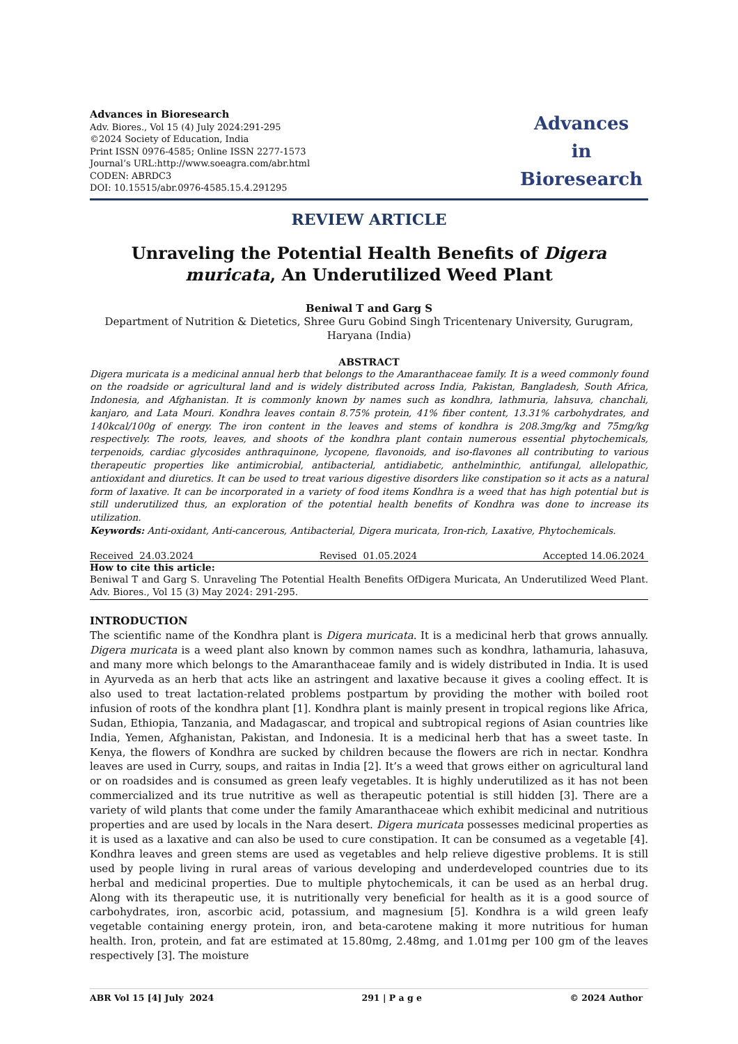Advances in Bioresearch
Adv. Biores., Vol 15 (4) July 2024:291-295
©2024 Society of Education, India
Print ISSN 0976-4585; Online ISSN 2277-1573
Journal’s URL:http://www.soeagra.com/abr.html
CODEN: ABRDC3
DOI: 10.15515/abr.0976-4585.15.4.291295
Advances
in
Bioresearch
REVIEW ARTICLE
Unraveling the Potential Health Benefits of Digera muricata, An Underutilized Weed Plant
Beniwal T and Garg S
Department of Nutrition & Dietetics, Shree Guru Gobind Singh Tricentenary University, Gurugram, Haryana (India)
ABSTRACT
Digera muricata is a medicinal annual herb that belongs to the Amaranthaceae family. It is a weed commonly found on the roadside or agricultural land and is widely distributed across India, Pakistan, Bangladesh, South Africa, Indonesia, and Afghanistan. It is commonly known by names such as kondhra, lathmuria, lahsuva, chanchali, kanjaro, and Lata Mouri. Kondhra leaves contain 8.75% protein, 41% fiber content, 13.31% carbohydrates, and 140kcal/100g of energy. The iron content in the leaves and stems of kondhra is 208.3mg/kg and 75mg/kg respectively. The roots, leaves, and shoots of the kondhra plant contain numerous essential phytochemicals, terpenoids, cardiac glycosides anthraquinone, lycopene, flavonoids, and iso-flavones all contributing to various therapeutic properties like antimicrobial, antibacterial, antidiabetic, anthelminthic, antifungal, allelopathic, antioxidant and diuretics. It can be used to treat various digestive disorders like constipation so it acts as a natural form of laxative. It can be incorporated in a variety of food items Kondhra is a weed that has high potential but is still underutilized thus, an exploration of the potential health benefits of Kondhra was done to increase its utilization.
Keywords: Anti-oxidant, Anti-cancerous, Antibacterial, Digera muricata, Iron-rich, Laxative, Phytochemicals.
Received 24.03.2024 Revised 01.05.2024 Accepted 14.06.2024
How to cite this article:
Beniwal T and Garg S. Unraveling The Potential Health Benefits OfDigera Muricata, An Underutilized Weed Plant. Adv. Biores., Vol 15 (3) May 2024: 291-295.
INTRODUCTION
The scientific name of the Kondhra plant is Digera muricata. It is a medicinal herb that grows annually. Digera muricata is a weed plant also known by common names such as kondhra, lathamuria, lahasuva, and many more which belongs to the Amaranthaceae family and is widely distributed in India. It is used in Ayurveda as an herb that acts like an astringent and laxative because it gives a cooling effect. It is also used to treat lactation-related problems postpartum by providing the mother with boiled root infusion of roots of the kondhra plant [1]. Kondhra plant is mainly present in tropical regions like Africa, Sudan, Ethiopia, Tanzania, and Madagascar, and tropical and subtropical regions of Asian countries like India, Yemen, Afghanistan, Pakistan, and Indonesia. It is a medicinal herb that has a sweet taste. In Kenya, the flowers of Kondhra are sucked by children because the flowers are rich in nectar. Kondhra leaves are used in Curry, soups, and raitas in India [2]. It’s a weed that grows either on agricultural land or on roadsides and is consumed as green leafy vegetables. It is highly underutilized as it has not been commercialized and its true nutritive as well as therapeutic potential is still hidden [3]. There are a variety of wild plants that come under the family Amaranthaceae which exhibit medicinal and nutritious properties and are used by locals in the Nara desert. Digera muricata possesses medicinal properties as it is used as a laxative and can also be used to cure constipation. It can be consumed as a vegetable [4]. Kondhra leaves and green stems are used as vegetables and help relieve digestive problems. It is still used by people living in rural areas of various developing and underdeveloped countries due to its herbal and medicinal properties. Due to multiple phytochemicals, it can be used as an herbal drug. Along with its therapeutic use, it is nutritionally very beneficial for health as it is a good source of carbohydrates, iron, ascorbic acid, potassium, and magnesium [5]. Kondhra is a wild green leafy vegetable containing energy protein, iron, and beta-carotene making it more nutritious for human health. Iron, protein, and fat are estimated at 15.80mg, 2.48mg, and 1.01mg per 100 gm of the leaves respectively [3]. The moisture
ABR Vol 15 [4] July 2024 291 | P a g e © 2024 Author